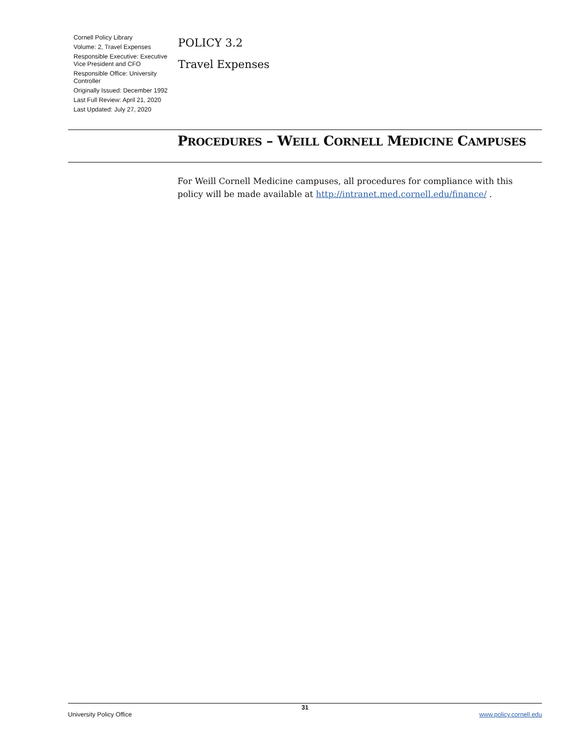Cornell Policy Library
Volume: 2, Travel Expenses
Responsible Executive: Executive Vice President and CFO
Responsible Office: University Controller
Originally Issued: December 1992
Last Full Review: April 21, 2020
Last Updated: July 27, 2020
POLICY 3.2
Travel Expenses
PROCEDURES – WEILL CORNELL MEDICINE CAMPUSES
For Weill Cornell Medicine campuses, all procedures for compliance with this policy will be made available at http://intranet.med.cornell.edu/finance/ .
31
University Policy Office www.policy.cornell.edu